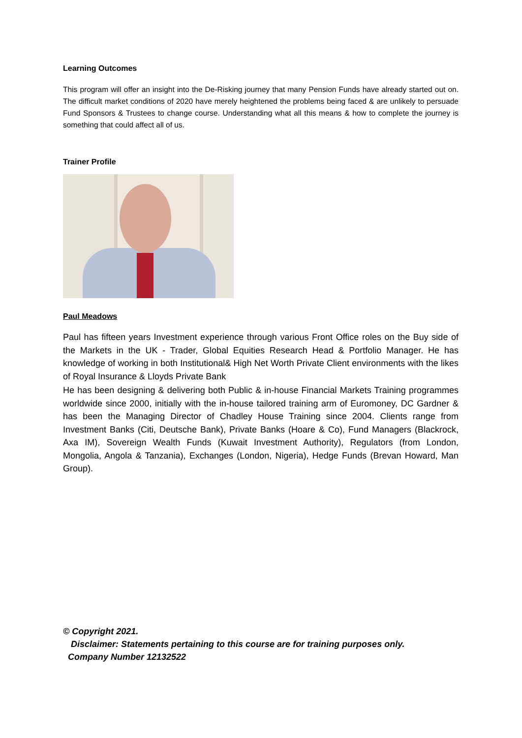Learning Outcomes
This program will offer an insight into the De-Risking journey that many Pension Funds have already started out on. The difficult market conditions of 2020 have merely heightened the problems being faced & are unlikely to persuade Fund Sponsors & Trustees to change course. Understanding what all this means & how to complete the journey is something that could affect all of us.
Trainer Profile
Paul Meadows
Paul has fifteen years Investment experience through various Front Office roles on the Buy side of the Markets in the UK - Trader, Global Equities Research Head & Portfolio Manager. He has knowledge of working in both Institutional& High Net Worth Private Client environments with the likes of Royal Insurance & Lloyds Private Bank
He has been designing & delivering both Public & in-house Financial Markets Training programmes worldwide since 2000, initially with the in-house tailored training arm of Euromoney, DC Gardner & has been the Managing Director of Chadley House Training since 2004. Clients range from Investment Banks (Citi, Deutsche Bank), Private Banks (Hoare & Co), Fund Managers (Blackrock, Axa IM), Sovereign Wealth Funds (Kuwait Investment Authority), Regulators (from London, Mongolia, Angola & Tanzania), Exchanges (London, Nigeria), Hedge Funds (Brevan Howard, Man Group).
© Copyright 2021.
Disclaimer: Statements pertaining to this course are for training purposes only.
Company Number 12132522